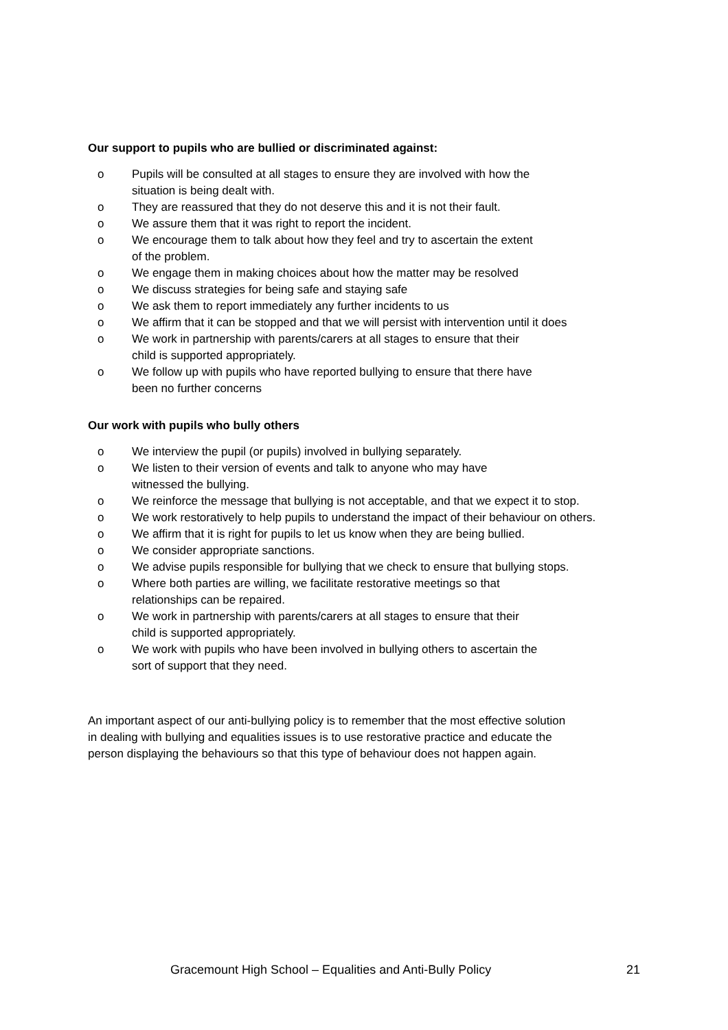Our support to pupils who are bullied or discriminated against:
o Pupils will be consulted at all stages to ensure they are involved with how the
situation is being dealt with.
o They are reassured that they do not deserve this and it is not their fault.
o We assure them that it was right to report the incident.
o We encourage them to talk about how they feel and try to ascertain the extent
of the problem.
o We engage them in making choices about how the matter may be resolved
o We discuss strategies for being safe and staying safe
o We ask them to report immediately any further incidents to us
o We affirm that it can be stopped and that we will persist with intervention until it does
o We work in partnership with parents/carers at all stages to ensure that their
child is supported appropriately.
o We follow up with pupils who have reported bullying to ensure that there have
been no further concerns
Our work with pupils who bully others
o We interview the pupil (or pupils) involved in bullying separately.
o We listen to their version of events and talk to anyone who may have
witnessed the bullying.
o We reinforce the message that bullying is not acceptable, and that we expect it to stop.
o We work restoratively to help pupils to understand the impact of their behaviour on others.
o We affirm that it is right for pupils to let us know when they are being bullied.
o We consider appropriate sanctions.
o We advise pupils responsible for bullying that we check to ensure that bullying stops.
o Where both parties are willing, we facilitate restorative meetings so that
relationships can be repaired.
o We work in partnership with parents/carers at all stages to ensure that their
child is supported appropriately.
o We work with pupils who have been involved in bullying others to ascertain the
sort of support that they need.
An important aspect of our anti-bullying policy is to remember that the most effective solution
in dealing with bullying and equalities issues is to use restorative practice and educate the
person displaying the behaviours so that this type of behaviour does not happen again.
Gracemount High School – Equalities and Anti-Bully Policy 21